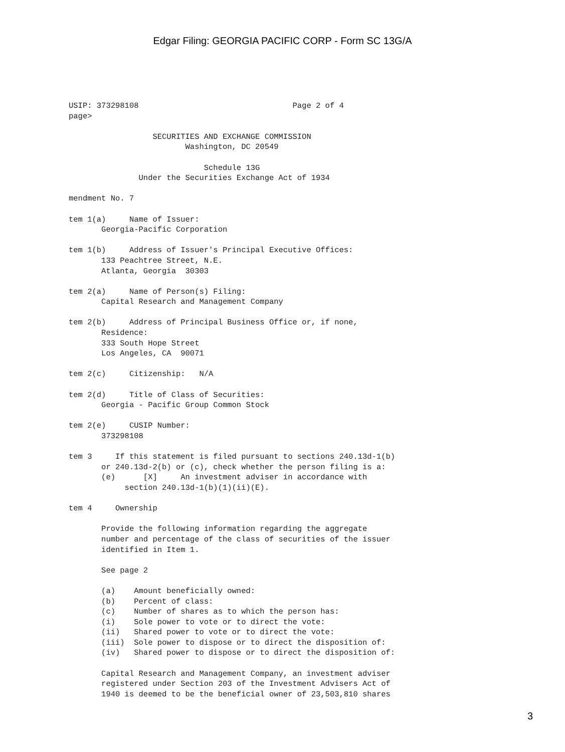Edgar Filing: GEORGIA PACIFIC CORP - Form SC 13G/A
USIP: 373298108                                 Page 2 of 4
page>

                  SECURITIES AND EXCHANGE COMMISSION
                         Washington, DC 20549

                             Schedule 13G
               Under the Securities Exchange Act of 1934

mendment No. 7

tem 1(a)     Name of Issuer:
       Georgia-Pacific Corporation

tem 1(b)     Address of Issuer's Principal Executive Offices:
       133 Peachtree Street, N.E.
       Atlanta, Georgia  30303

tem 2(a)     Name of Person(s) Filing:
       Capital Research and Management Company

tem 2(b)     Address of Principal Business Office or, if none,
       Residence:
       333 South Hope Street
       Los Angeles, CA  90071

tem 2(c)     Citizenship:   N/A

tem 2(d)     Title of Class of Securities:
       Georgia - Pacific Group Common Stock

tem 2(e)     CUSIP Number:
       373298108

tem 3     If this statement is filed pursuant to sections 240.13d-1(b)
       or 240.13d-2(b) or (c), check whether the person filing is a:
       (e)      [X]     An investment adviser in accordance with
            section 240.13d-1(b)(1)(ii)(E).

tem 4     Ownership

       Provide the following information regarding the aggregate
       number and percentage of the class of securities of the issuer
       identified in Item 1.

       See page 2

       (a)    Amount beneficially owned:
       (b)    Percent of class:
       (c)    Number of shares as to which the person has:
       (i)    Sole power to vote or to direct the vote:
       (ii)   Shared power to vote or to direct the vote:
       (iii)  Sole power to dispose or to direct the disposition of:
       (iv)   Shared power to dispose or to direct the disposition of:

       Capital Research and Management Company, an investment adviser
       registered under Section 203 of the Investment Advisers Act of
       1940 is deemed to be the beneficial owner of 23,503,810 shares
3